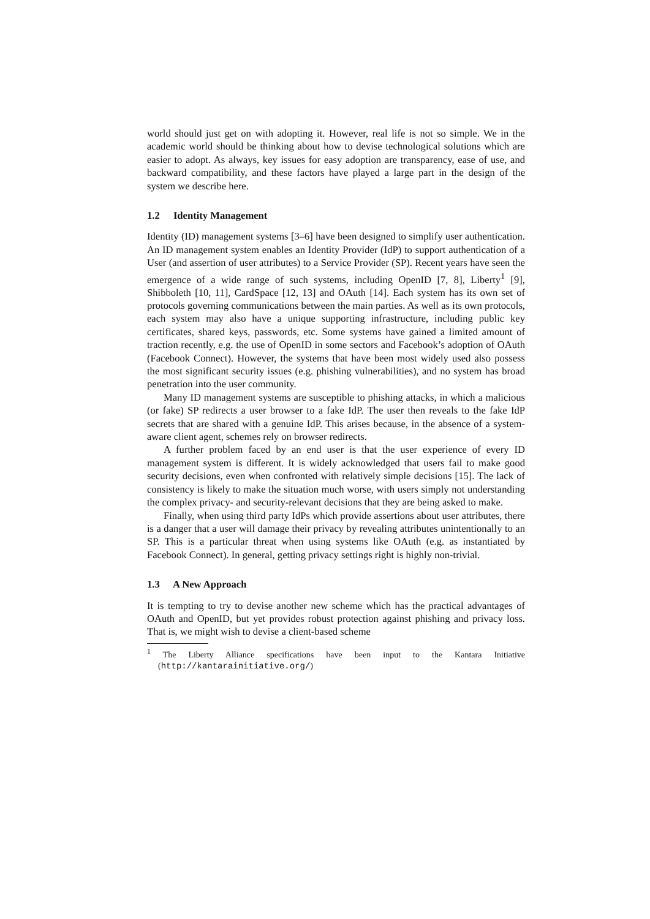world should just get on with adopting it. However, real life is not so simple. We in the academic world should be thinking about how to devise technological solutions which are easier to adopt. As always, key issues for easy adoption are transparency, ease of use, and backward compatibility, and these factors have played a large part in the design of the system we describe here.
1.2 Identity Management
Identity (ID) management systems [3–6] have been designed to simplify user authentication. An ID management system enables an Identity Provider (IdP) to support authentication of a User (and assertion of user attributes) to a Service Provider (SP). Recent years have seen the emergence of a wide range of such systems, including OpenID [7, 8], Liberty<sup>1</sup> [9], Shibboleth [10, 11], CardSpace [12, 13] and OAuth [14]. Each system has its own set of protocols governing communications between the main parties. As well as its own protocols, each system may also have a unique supporting infrastructure, including public key certificates, shared keys, passwords, etc. Some systems have gained a limited amount of traction recently, e.g. the use of OpenID in some sectors and Facebook’s adoption of OAuth (Facebook Connect). However, the systems that have been most widely used also possess the most significant security issues (e.g. phishing vulnerabilities), and no system has broad penetration into the user community.
Many ID management systems are susceptible to phishing attacks, in which a malicious (or fake) SP redirects a user browser to a fake IdP. The user then reveals to the fake IdP secrets that are shared with a genuine IdP. This arises because, in the absence of a system-aware client agent, schemes rely on browser redirects.
A further problem faced by an end user is that the user experience of every ID management system is different. It is widely acknowledged that users fail to make good security decisions, even when confronted with relatively simple decisions [15]. The lack of consistency is likely to make the situation much worse, with users simply not understanding the complex privacy- and security-relevant decisions that they are being asked to make.
Finally, when using third party IdPs which provide assertions about user attributes, there is a danger that a user will damage their privacy by revealing attributes unintentionally to an SP. This is a particular threat when using systems like OAuth (e.g. as instantiated by Facebook Connect). In general, getting privacy settings right is highly non-trivial.
1.3 A New Approach
It is tempting to try to devise another new scheme which has the practical advantages of OAuth and OpenID, but yet provides robust protection against phishing and privacy loss. That is, we might wish to devise a client-based scheme
<sup>1</sup> The Liberty Alliance specifications have been input to the Kantara Initiative (http://kantarainitiative.org/)